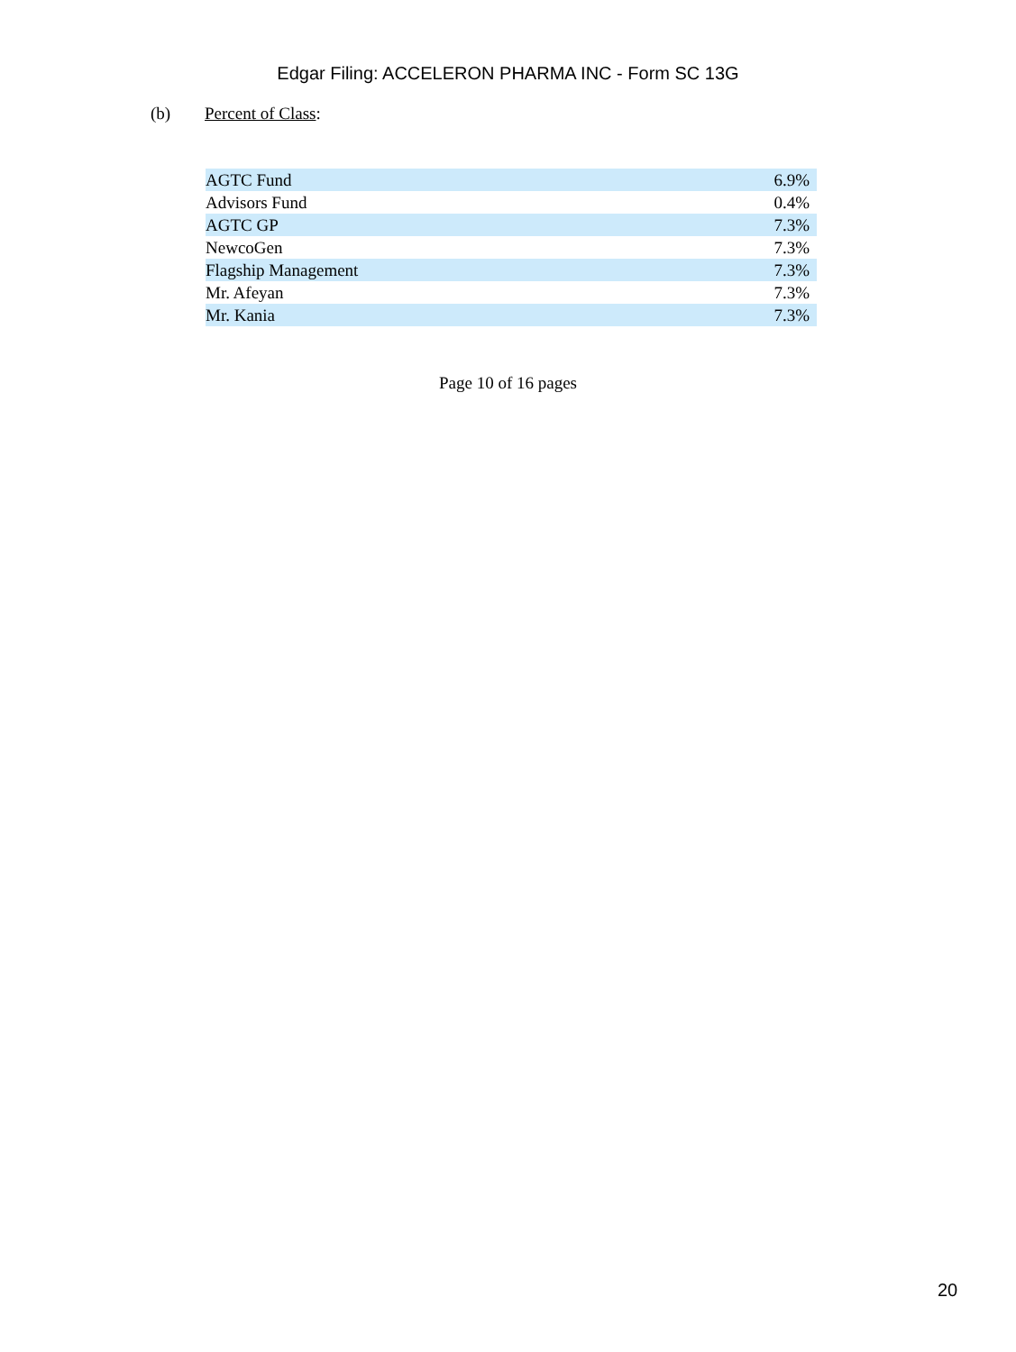Edgar Filing: ACCELERON PHARMA INC - Form SC 13G
(b) Percent of Class:
| AGTC Fund | 6.9% |
| Advisors Fund | 0.4% |
| AGTC GP | 7.3% |
| NewcoGen | 7.3% |
| Flagship Management | 7.3% |
| Mr. Afeyan | 7.3% |
| Mr. Kania | 7.3% |
Page 10 of 16 pages
20